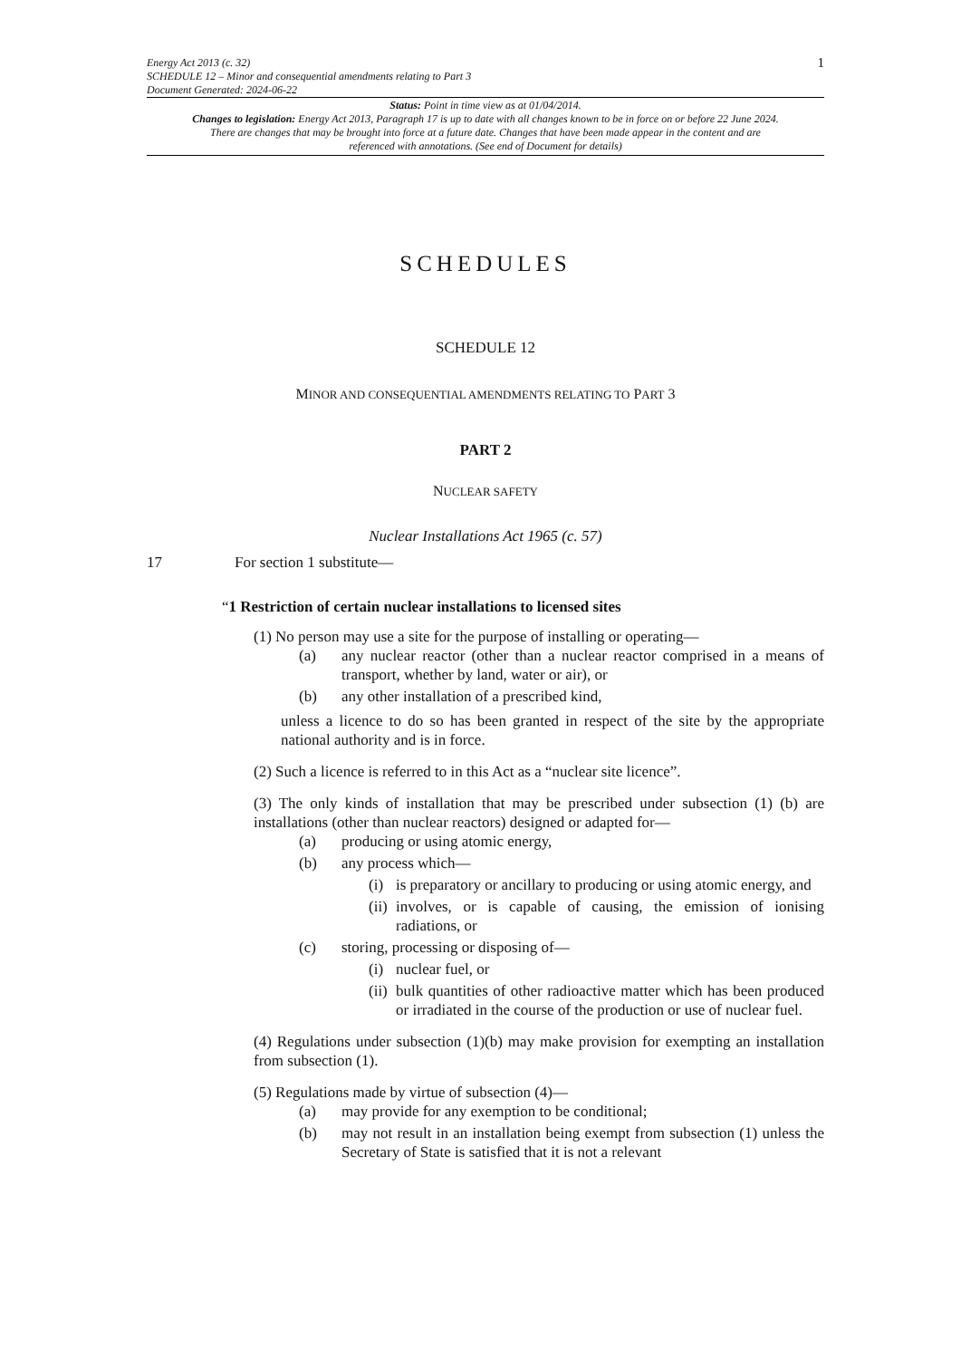Energy Act 2013 (c. 32)
SCHEDULE 12 – Minor and consequential amendments relating to Part 3
Document Generated: 2024-06-22
1
Status: Point in time view as at 01/04/2014.
Changes to legislation: Energy Act 2013, Paragraph 17 is up to date with all changes known to be in force on or before 22 June 2024. There are changes that may be brought into force at a future date. Changes that have been made appear in the content and are referenced with annotations. (See end of Document for details)
SCHEDULES
SCHEDULE 12
MINOR AND CONSEQUENTIAL AMENDMENTS RELATING TO PART 3
PART 2
NUCLEAR SAFETY
Nuclear Installations Act 1965 (c. 57)
17 For section 1 substitute—
“1 Restriction of certain nuclear installations to licensed sites
(1) No person may use a site for the purpose of installing or operating—
(a)
any nuclear reactor (other than a nuclear reactor comprised in a means of transport, whether by land, water or air), or
(b)
any other installation of a prescribed kind,
unless a licence to do so has been granted in respect of the site by the appropriate national authority and is in force.
(2) Such a licence is referred to in this Act as a “nuclear site licence”.
(3) The only kinds of installation that may be prescribed under subsection (1) (b) are installations (other than nuclear reactors) designed or adapted for—
(a)
producing or using atomic energy,
(b)
any process which—
(i)
is preparatory or ancillary to producing or using atomic energy, and
(ii)
involves, or is capable of causing, the emission of ionising radiations, or
(c)
storing, processing or disposing of—
(i)
nuclear fuel, or
(ii)
bulk quantities of other radioactive matter which has been produced or irradiated in the course of the production or use of nuclear fuel.
(4) Regulations under subsection (1)(b) may make provision for exempting an installation from subsection (1).
(5) Regulations made by virtue of subsection (4)—
(a)
may provide for any exemption to be conditional;
(b)
may not result in an installation being exempt from subsection (1) unless the Secretary of State is satisfied that it is not a relevant